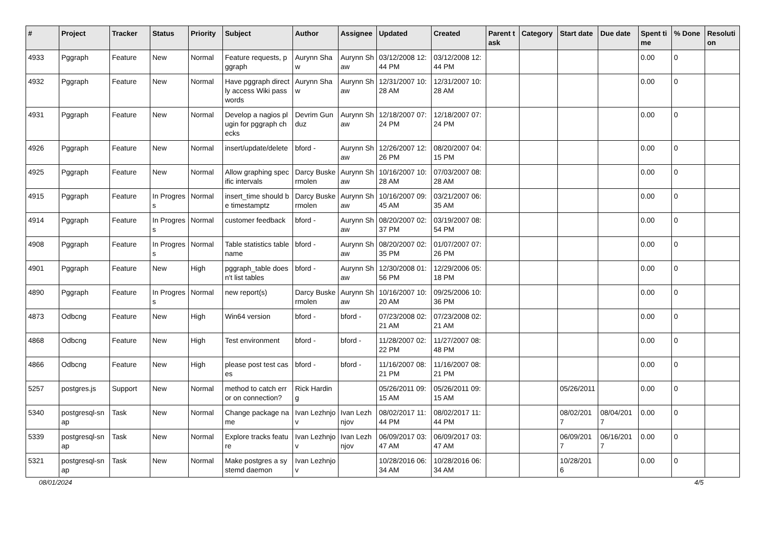| # | Project | Tracker | Status | Priority | Subject | Author | Assignee | Updated | Created | Parent task | Category | Start date | Due date | Spent time | % Done | Resolution |
| --- | --- | --- | --- | --- | --- | --- | --- | --- | --- | --- | --- | --- | --- | --- | --- | --- |
| 4933 | Pggraph | Feature | New | Normal | Feature requests, pggraph | Aurynn Shaw | Aurynn Shaw | 03/12/2008 12:44 PM | 03/12/2008 12:44 PM | | | | | 0.00 | 0 | |
| 4932 | Pggraph | Feature | New | Normal | Have pggraph directly access Wiki passwords | Aurynn Shaw | Aurynn Shaw | 12/31/2007 10:28 AM | 12/31/2007 10:28 AM | | | | | 0.00 | 0 | |
| 4931 | Pggraph | Feature | New | Normal | Develop a nagios plugin for pggraph checks | Devrim Gunduz | Aurynn Shaw | 12/18/2007 07:24 PM | 12/18/2007 07:24 PM | | | | | 0.00 | 0 | |
| 4926 | Pggraph | Feature | New | Normal | insert/update/delete | bford - | Aurynn Shaw | 12/26/2007 12:26 PM | 08/20/2007 04:15 PM | | | | | 0.00 | 0 | |
| 4925 | Pggraph | Feature | New | Normal | Allow graphing specific intervals | Darcy Buskermolen | Aurynn Shaw | 10/16/2007 10:28 AM | 07/03/2007 08:28 AM | | | | | 0.00 | 0 | |
| 4915 | Pggraph | Feature | In Progress | Normal | insert_time should be timestamptz | Darcy Buskermolen | Aurynn Shaw | 10/16/2007 09:45 AM | 03/21/2007 06:35 AM | | | | | 0.00 | 0 | |
| 4914 | Pggraph | Feature | In Progress | Normal | customer feedback | bford - | Aurynn Shaw | 08/20/2007 02:37 PM | 03/19/2007 08:54 PM | | | | | 0.00 | 0 | |
| 4908 | Pggraph | Feature | In Progress | Normal | Table statistics tablename | bford - | Aurynn Shaw | 08/20/2007 02:35 PM | 01/07/2007 07:26 PM | | | | | 0.00 | 0 | |
| 4901 | Pggraph | Feature | New | High | pggraph_table doesn't list tables | bford - | Aurynn Shaw | 12/30/2008 01:56 PM | 12/29/2006 05:18 PM | | | | | 0.00 | 0 | |
| 4890 | Pggraph | Feature | In Progress | Normal | new report(s) | Darcy Buskermolen | Aurynn Shaw | 10/16/2007 10:20 AM | 09/25/2006 10:36 PM | | | | | 0.00 | 0 | |
| 4873 | Odbcng | Feature | New | High | Win64 version | bford - | bford - | 07/23/2008 02:21 AM | 07/23/2008 02:21 AM | | | | | 0.00 | 0 | |
| 4868 | Odbcng | Feature | New | High | Test environment | bford - | bford - | 11/28/2007 02:22 PM | 11/27/2007 08:48 PM | | | | | 0.00 | 0 | |
| 4866 | Odbcng | Feature | New | High | please post test cases | bford - | bford - | 11/16/2007 08:21 PM | 11/16/2007 08:21 PM | | | | | 0.00 | 0 | |
| 5257 | postgres.js | Support | New | Normal | method to catch error on connection? | Rick Harding | | 05/26/2011 09:15 AM | 05/26/2011 09:15 AM | | | 05/26/2011 | | 0.00 | 0 | |
| 5340 | postgresql-snap | Task | New | Normal | Change package name | Ivan Lezhnjov | Ivan Lezhnjov | 08/02/2017 11:44 PM | 08/02/2017 11:44 PM | | | 08/02/2017 | 08/04/2017 | 0.00 | 0 | |
| 5339 | postgresql-snap | Task | New | Normal | Explore tracks feature | Ivan Lezhnjov | Ivan Lezhnjov | 06/09/2017 03:47 AM | 06/09/2017 03:47 AM | | | 06/09/2017 | 06/16/2017 | 0.00 | 0 | |
| 5321 | postgresql-snap | Task | New | Normal | Make postgres a systemd daemon | Ivan Lezhnjov | | 10/28/2016 06:34 AM | 10/28/2016 06:34 AM | | | 10/28/2016 | | 0.00 | 0 | |
08/01/2024 4/5